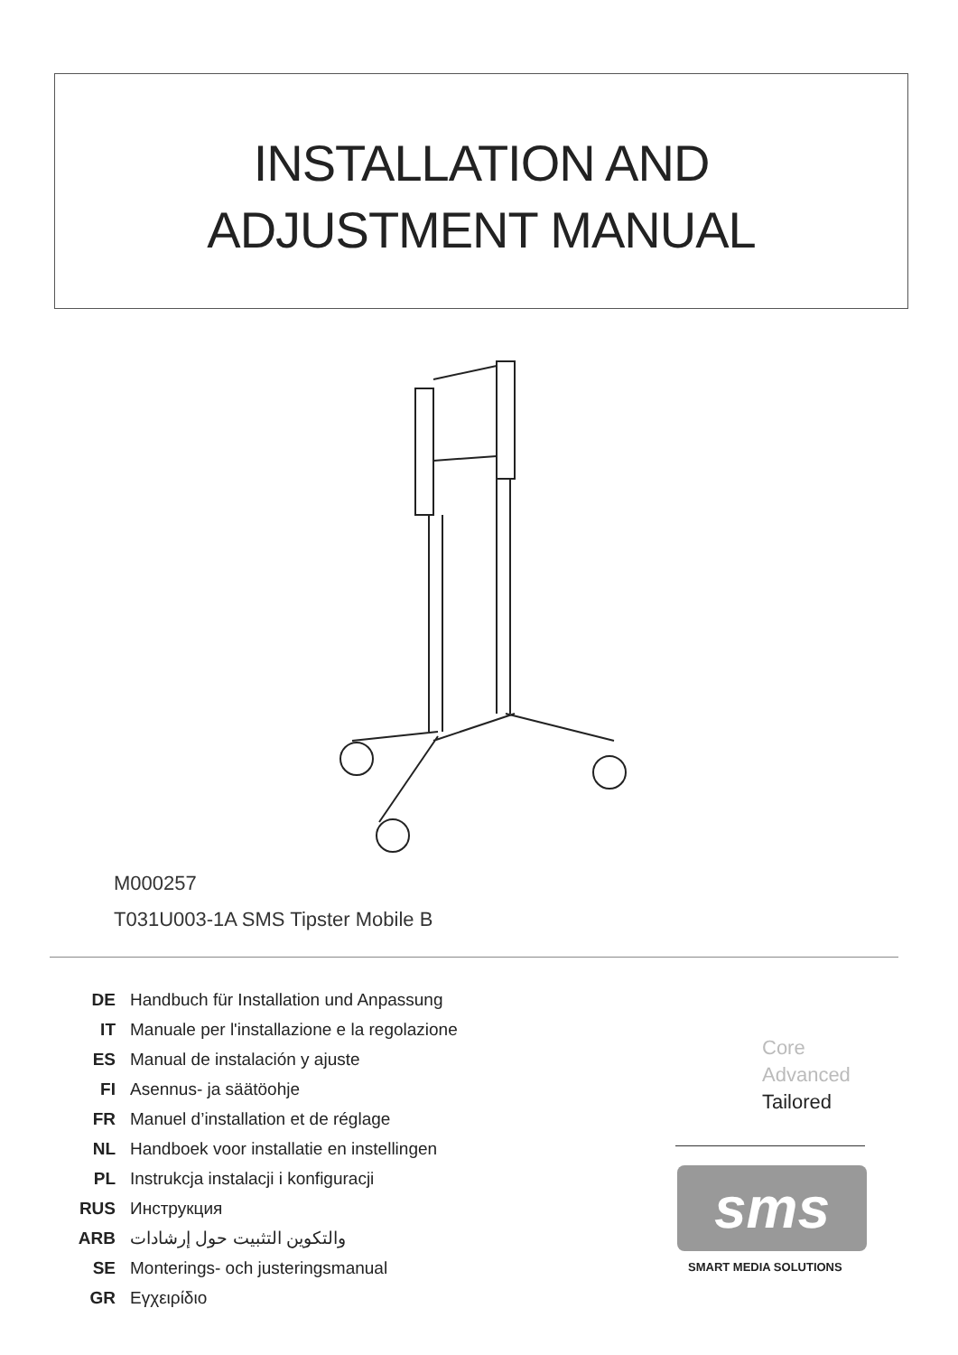INSTALLATION AND
ADJUSTMENT MANUAL
M000257
T031U003-1A SMS Tipster Mobile B
| DE | Handbuch für Installation und Anpassung |
| IT | Manuale per l'installazione e la regolazione |
| ES | Manual de instalación y ajuste |
| FI | Asennus- ja säätöohje |
| FR | Manuel d’installation et de réglage |
| NL | Handboek voor installatie en instellingen |
| PL | Instrukcja instalacji i konfiguracji |
| RUS | Инструкция |
| ARB | والتكوين التثبيت حول إرشادات |
| SE | Monterings- och justeringsmanual |
| GR | Εγχειρίδιο |
Core
Advanced
Tailored
sms
SMART MEDIA SOLUTIONS